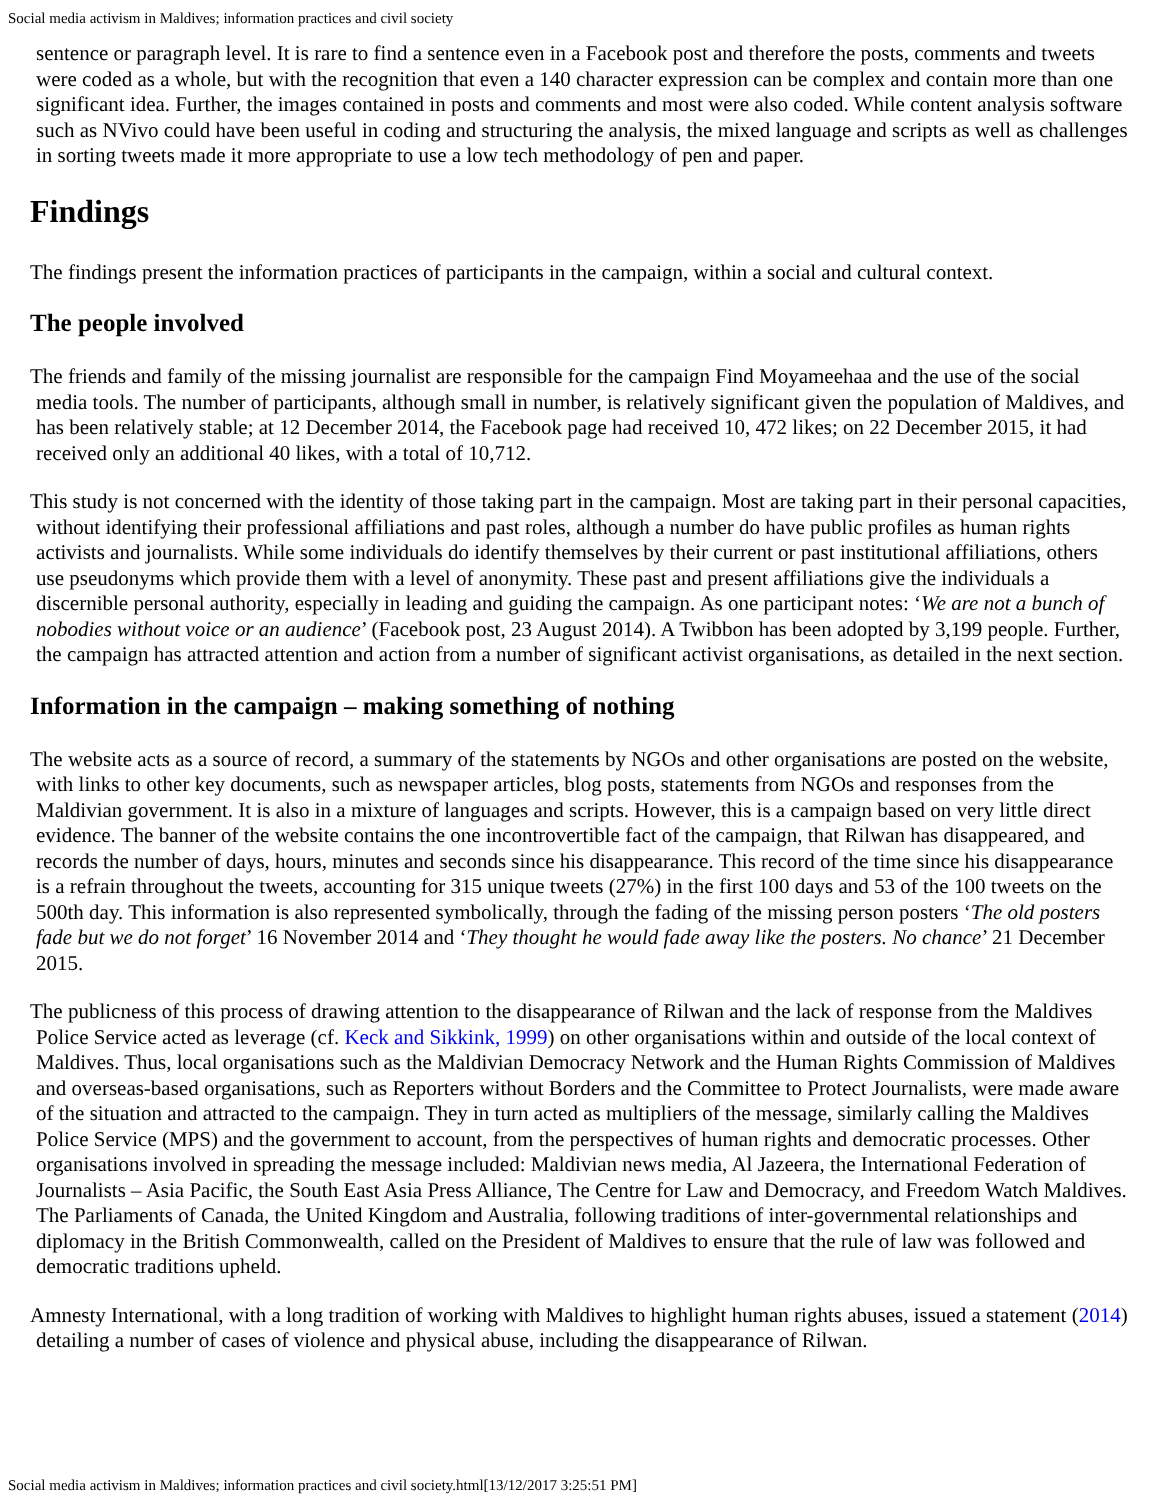Social media activism in Maldives; information practices and civil society
sentence or paragraph level. It is rare to find a sentence even in a Facebook post and therefore the posts, comments and tweets were coded as a whole, but with the recognition that even a 140 character expression can be complex and contain more than one significant idea. Further, the images contained in posts and comments and most were also coded. While content analysis software such as NVivo could have been useful in coding and structuring the analysis, the mixed language and scripts as well as challenges in sorting tweets made it more appropriate to use a low tech methodology of pen and paper.
Findings
The findings present the information practices of participants in the campaign, within a social and cultural context.
The people involved
The friends and family of the missing journalist are responsible for the campaign Find Moyameehaa and the use of the social media tools. The number of participants, although small in number, is relatively significant given the population of Maldives, and has been relatively stable; at 12 December 2014, the Facebook page had received 10, 472 likes; on 22 December 2015, it had received only an additional 40 likes, with a total of 10,712.
This study is not concerned with the identity of those taking part in the campaign. Most are taking part in their personal capacities, without identifying their professional affiliations and past roles, although a number do have public profiles as human rights activists and journalists. While some individuals do identify themselves by their current or past institutional affiliations, others use pseudonyms which provide them with a level of anonymity. These past and present affiliations give the individuals a discernible personal authority, especially in leading and guiding the campaign. As one participant notes: ‘We are not a bunch of nobodies without voice or an audience’ (Facebook post, 23 August 2014). A Twibbon has been adopted by 3,199 people. Further, the campaign has attracted attention and action from a number of significant activist organisations, as detailed in the next section.
Information in the campaign – making something of nothing
The website acts as a source of record, a summary of the statements by NGOs and other organisations are posted on the website, with links to other key documents, such as newspaper articles, blog posts, statements from NGOs and responses from the Maldivian government. It is also in a mixture of languages and scripts. However, this is a campaign based on very little direct evidence. The banner of the website contains the one incontrovertible fact of the campaign, that Rilwan has disappeared, and records the number of days, hours, minutes and seconds since his disappearance. This record of the time since his disappearance is a refrain throughout the tweets, accounting for 315 unique tweets (27%) in the first 100 days and 53 of the 100 tweets on the 500th day. This information is also represented symbolically, through the fading of the missing person posters ‘The old posters fade but we do not forget’ 16 November 2014 and ‘They thought he would fade away like the posters. No chance’ 21 December 2015.
The publicness of this process of drawing attention to the disappearance of Rilwan and the lack of response from the Maldives Police Service acted as leverage (cf. Keck and Sikkink, 1999) on other organisations within and outside of the local context of Maldives. Thus, local organisations such as the Maldivian Democracy Network and the Human Rights Commission of Maldives and overseas-based organisations, such as Reporters without Borders and the Committee to Protect Journalists, were made aware of the situation and attracted to the campaign. They in turn acted as multipliers of the message, similarly calling the Maldives Police Service (MPS) and the government to account, from the perspectives of human rights and democratic processes. Other organisations involved in spreading the message included: Maldivian news media, Al Jazeera, the International Federation of Journalists – Asia Pacific, the South East Asia Press Alliance, The Centre for Law and Democracy, and Freedom Watch Maldives. The Parliaments of Canada, the United Kingdom and Australia, following traditions of inter-governmental relationships and diplomacy in the British Commonwealth, called on the President of Maldives to ensure that the rule of law was followed and democratic traditions upheld.
Amnesty International, with a long tradition of working with Maldives to highlight human rights abuses, issued a statement (2014) detailing a number of cases of violence and physical abuse, including the disappearance of Rilwan.
Social media activism in Maldives; information practices and civil society.html[13/12/2017 3:25:51 PM]